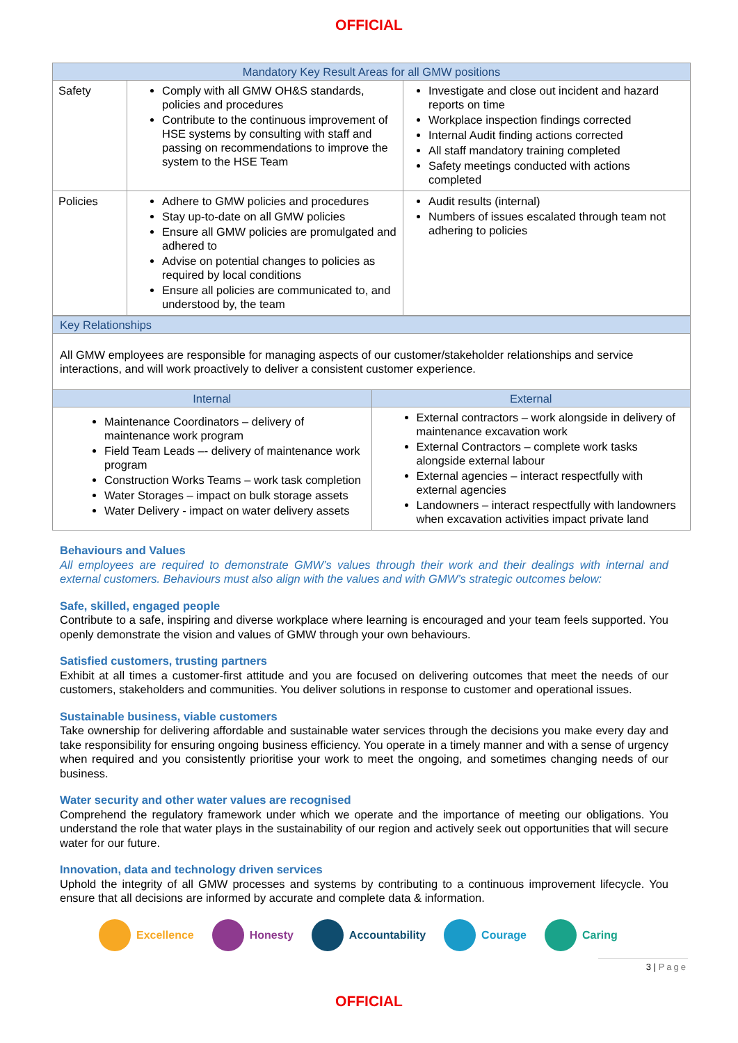OFFICIAL
| Mandatory Key Result Areas for all GMW positions | | |
| --- | --- | --- |
| Safety | Comply with all GMW OH&S standards, policies and procedures Contribute to the continuous improvement of HSE systems by consulting with staff and passing on recommendations to improve the system to the HSE Team | Investigate and close out incident and hazard reports on time Workplace inspection findings corrected Internal Audit finding actions corrected All staff mandatory training completed Safety meetings conducted with actions completed |
| Policies | Adhere to GMW policies and procedures Stay up-to-date on all GMW policies Ensure all GMW policies are promulgated and adhered to Advise on potential changes to policies as required by local conditions Ensure all policies are communicated to, and understood by, the team | Audit results (internal) Numbers of issues escalated through team not adhering to policies |
| Key Relationships | |
| --- | --- |
| All GMW employees are responsible for managing aspects of our customer/stakeholder relationships and service interactions, and will work proactively to deliver a consistent customer experience. | |
| Internal | External |
| Maintenance Coordinators – delivery of maintenance work program Field Team Leads –- delivery of maintenance work program Construction Works Teams – work task completion Water Storages – impact on bulk storage assets Water Delivery - impact on water delivery assets | External contractors – work alongside in delivery of maintenance excavation work External Contractors – complete work tasks alongside external labour External agencies – interact respectfully with external agencies Landowners – interact respectfully with landowners when excavation activities impact private land |
Behaviours and Values
All employees are required to demonstrate GMW’s values through their work and their dealings with internal and external customers. Behaviours must also align with the values and with GMW’s strategic outcomes below:
Safe, skilled, engaged people
Contribute to a safe, inspiring and diverse workplace where learning is encouraged and your team feels supported. You openly demonstrate the vision and values of GMW through your own behaviours.
Satisfied customers, trusting partners
Exhibit at all times a customer-first attitude and you are focused on delivering outcomes that meet the needs of our customers, stakeholders and communities. You deliver solutions in response to customer and operational issues.
Sustainable business, viable customers
Take ownership for delivering affordable and sustainable water services through the decisions you make every day and take responsibility for ensuring ongoing business efficiency. You operate in a timely manner and with a sense of urgency when required and you consistently prioritise your work to meet the ongoing, and sometimes changing needs of our business.
Water security and other water values are recognised
Comprehend the regulatory framework under which we operate and the importance of meeting our obligations. You understand the role that water plays in the sustainability of our region and actively seek out opportunities that will secure water for our future.
Innovation, data and technology driven services
Uphold the integrity of all GMW processes and systems by contributing to a continuous improvement lifecycle. You ensure that all decisions are informed by accurate and complete data & information.
Excellence Honesty Accountability Courage Caring
3 | Page
OFFICIAL